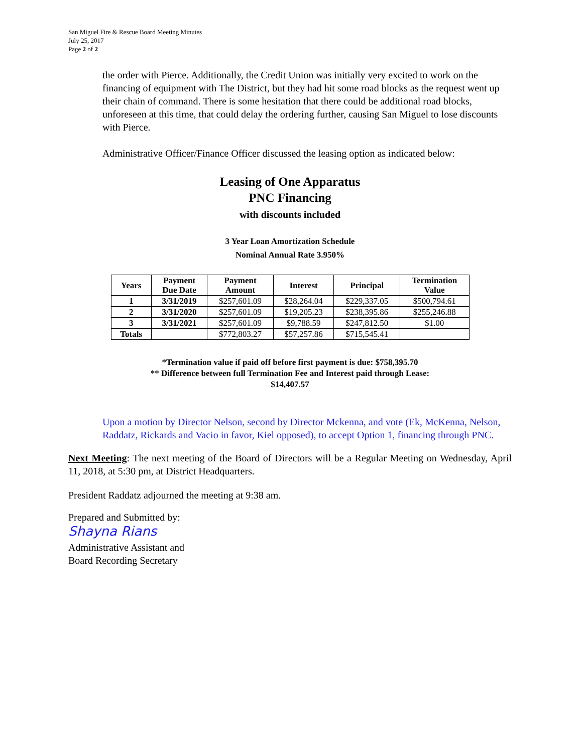San Miguel Fire & Rescue Board Meeting Minutes
July 25, 2017
Page 2 of 2
the order with Pierce. Additionally, the Credit Union was initially very excited to work on the financing of equipment with The District, but they had hit some road blocks as the request went up their chain of command. There is some hesitation that there could be additional road blocks, unforeseen at this time, that could delay the ordering further, causing San Miguel to lose discounts with Pierce.
Administrative Officer/Finance Officer discussed the leasing option as indicated below:
Leasing of One Apparatus
PNC Financing
with discounts included
3 Year Loan Amortization Schedule
Nominal Annual Rate 3.950%
| Years | Payment Due Date | Payment Amount | Interest | Principal | Termination Value |
| --- | --- | --- | --- | --- | --- |
| 1 | 3/31/2019 | $257,601.09 | $28,264.04 | $229,337.05 | $500,794.61 |
| 2 | 3/31/2020 | $257,601.09 | $19,205.23 | $238,395.86 | $255,246.88 |
| 3 | 3/31/2021 | $257,601.09 | $9,788.59 | $247,812.50 | $1.00 |
| Totals | | $772,803.27 | $57,257.86 | $715,545.41 | |
*Termination value if paid off before first payment is due: $758,395.70
** Difference between full Termination Fee and Interest paid through Lease:
$14,407.57
Upon a motion by Director Nelson, second by Director Mckenna, and vote (Ek, McKenna, Nelson, Raddatz, Rickards and Vacio in favor, Kiel opposed), to accept Option 1, financing through PNC.
Next Meeting: The next meeting of the Board of Directors will be a Regular Meeting on Wednesday, April 11, 2018, at 5:30 pm, at District Headquarters.
President Raddatz adjourned the meeting at 9:38 am.
Prepared and Submitted by:
Shayna Rians
Administrative Assistant and
Board Recording Secretary